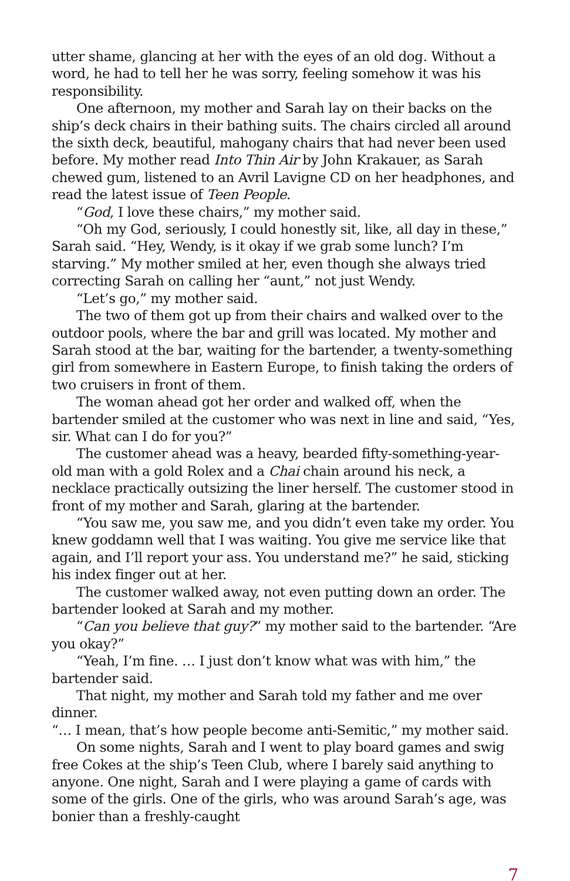utter shame, glancing at her with the eyes of an old dog. Without a word, he had to tell her he was sorry, feeling somehow it was his responsibility.
One afternoon, my mother and Sarah lay on their backs on the ship’s deck chairs in their bathing suits. The chairs circled all around the sixth deck, beautiful, mahogany chairs that had never been used before. My mother read Into Thin Air by John Krakauer, as Sarah chewed gum, listened to an Avril Lavigne CD on her headphones, and read the latest issue of Teen People.
“God, I love these chairs,” my mother said.
“Oh my God, seriously, I could honestly sit, like, all day in these,” Sarah said. “Hey, Wendy, is it okay if we grab some lunch? I’m starving.” My mother smiled at her, even though she always tried correcting Sarah on calling her “aunt,” not just Wendy.
“Let’s go,” my mother said.
The two of them got up from their chairs and walked over to the outdoor pools, where the bar and grill was located. My mother and Sarah stood at the bar, waiting for the bartender, a twenty-something girl from somewhere in Eastern Europe, to finish taking the orders of two cruisers in front of them.
The woman ahead got her order and walked off, when the bartender smiled at the customer who was next in line and said, “Yes, sir. What can I do for you?”
The customer ahead was a heavy, bearded fifty-something-year-old man with a gold Rolex and a Chai chain around his neck, a necklace practically outsizing the liner herself. The customer stood in front of my mother and Sarah, glaring at the bartender.
“You saw me, you saw me, and you didn’t even take my order. You knew goddamn well that I was waiting. You give me service like that again, and I’ll report your ass. You understand me?” he said, sticking his index finger out at her.
The customer walked away, not even putting down an order. The bartender looked at Sarah and my mother.
“Can you believe that guy?” my mother said to the bartender. “Are you okay?”
“Yeah, I’m fine. … I just don’t know what was with him,” the bartender said.
That night, my mother and Sarah told my father and me over dinner.
“… I mean, that’s how people become anti-Semitic,” my mother said.
On some nights, Sarah and I went to play board games and swig free Cokes at the ship’s Teen Club, where I barely said anything to anyone. One night, Sarah and I were playing a game of cards with some of the girls. One of the girls, who was around Sarah’s age, was bonier than a freshly-caught
7